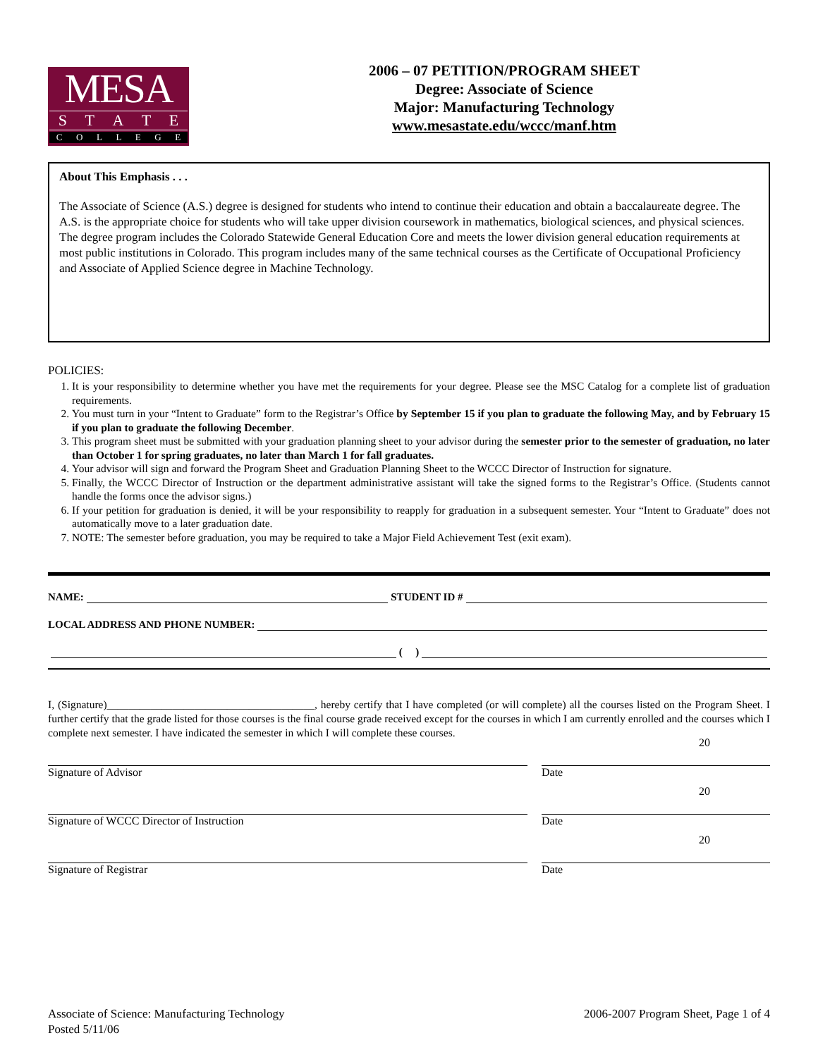MESA
STATE
COLLEGE
2006 – 07 PETITION/PROGRAM SHEET
Degree: Associate of Science
Major: Manufacturing Technology
www.mesastate.edu/wccc/manf.htm
About This Emphasis . . .
The Associate of Science (A.S.) degree is designed for students who intend to continue their education and obtain a baccalaureate degree. The A.S. is the appropriate choice for students who will take upper division coursework in mathematics, biological sciences, and physical sciences. The degree program includes the Colorado Statewide General Education Core and meets the lower division general education requirements at most public institutions in Colorado. This program includes many of the same technical courses as the Certificate of Occupational Proficiency and Associate of Applied Science degree in Machine Technology.
POLICIES:
1. It is your responsibility to determine whether you have met the requirements for your degree. Please see the MSC Catalog for a complete list of graduation requirements.
2. You must turn in your “Intent to Graduate” form to the Registrar’s Office by September 15 if you plan to graduate the following May, and by February 15 if you plan to graduate the following December.
3. This program sheet must be submitted with your graduation planning sheet to your advisor during the semester prior to the semester of graduation, no later than October 1 for spring graduates, no later than March 1 for fall graduates.
4. Your advisor will sign and forward the Program Sheet and Graduation Planning Sheet to the WCCC Director of Instruction for signature.
5. Finally, the WCCC Director of Instruction or the department administrative assistant will take the signed forms to the Registrar’s Office. (Students cannot handle the forms once the advisor signs.)
6. If your petition for graduation is denied, it will be your responsibility to reapply for graduation in a subsequent semester. Your “Intent to Graduate” does not automatically move to a later graduation date.
7. NOTE: The semester before graduation, you may be required to take a Major Field Achievement Test (exit exam).
NAME: STUDENT ID #
LOCAL ADDRESS AND PHONE NUMBER:
( )
I, (Signature)______________________________________, hereby certify that I have completed (or will complete) all the courses listed on the Program Sheet. I further certify that the grade listed for those courses is the final course grade received except for the courses in which I am currently enrolled and the courses which I complete next semester. I have indicated the semester in which I will complete these courses.
Signature of Advisor Date 20
Signature of WCCC Director of Instruction Date 20
Signature of Registrar Date 20
Associate of Science: Manufacturing Technology
Posted 5/11/06
2006-2007 Program Sheet, Page 1 of 4